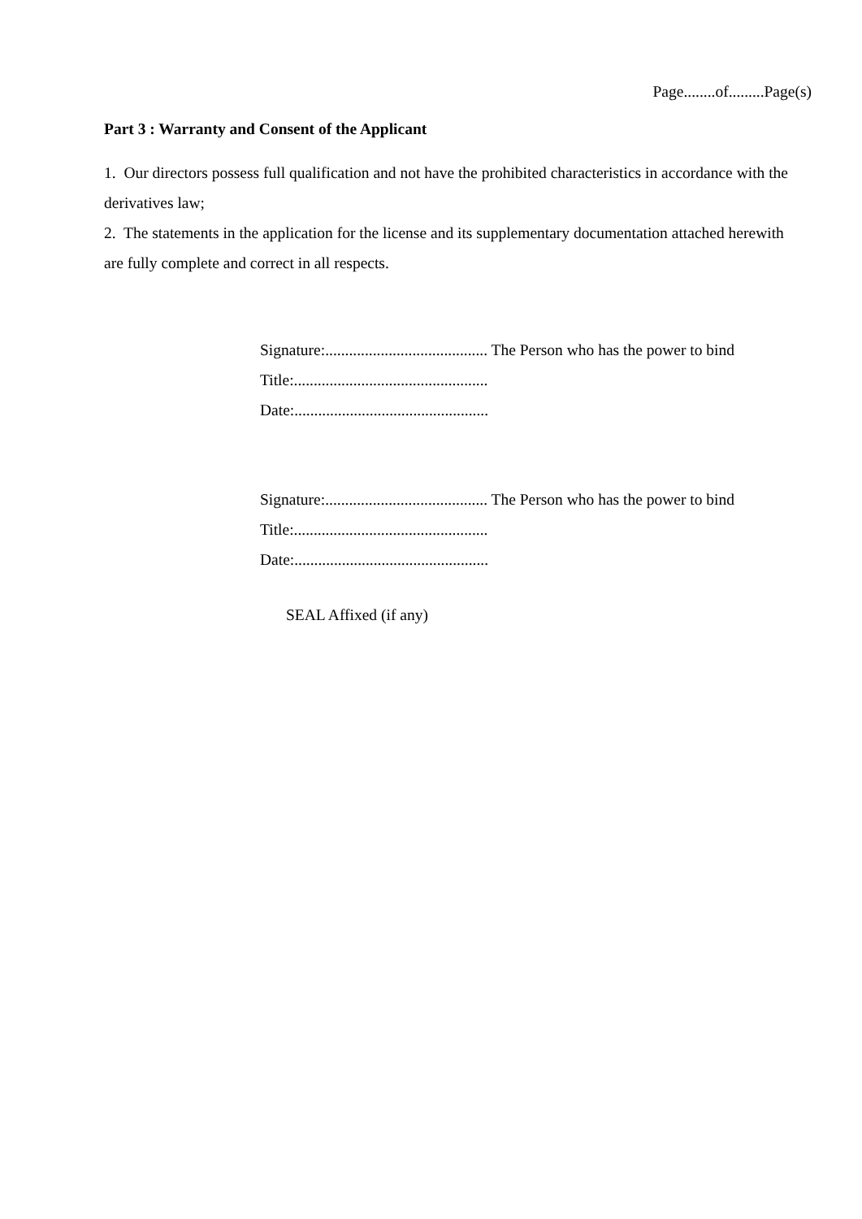Page........of.........Page(s)
Part 3 : Warranty and Consent of the Applicant
1. Our directors possess full qualification and not have the prohibited characteristics in accordance with the derivatives law;
2. The statements in the application for the license and its supplementary documentation attached herewith are fully complete and correct in all respects.
Signature:......................................... The Person who has the power to bind
Title:.................................................
Date:.................................................
Signature:......................................... The Person who has the power to bind
Title:.................................................
Date:.................................................
SEAL Affixed (if any)